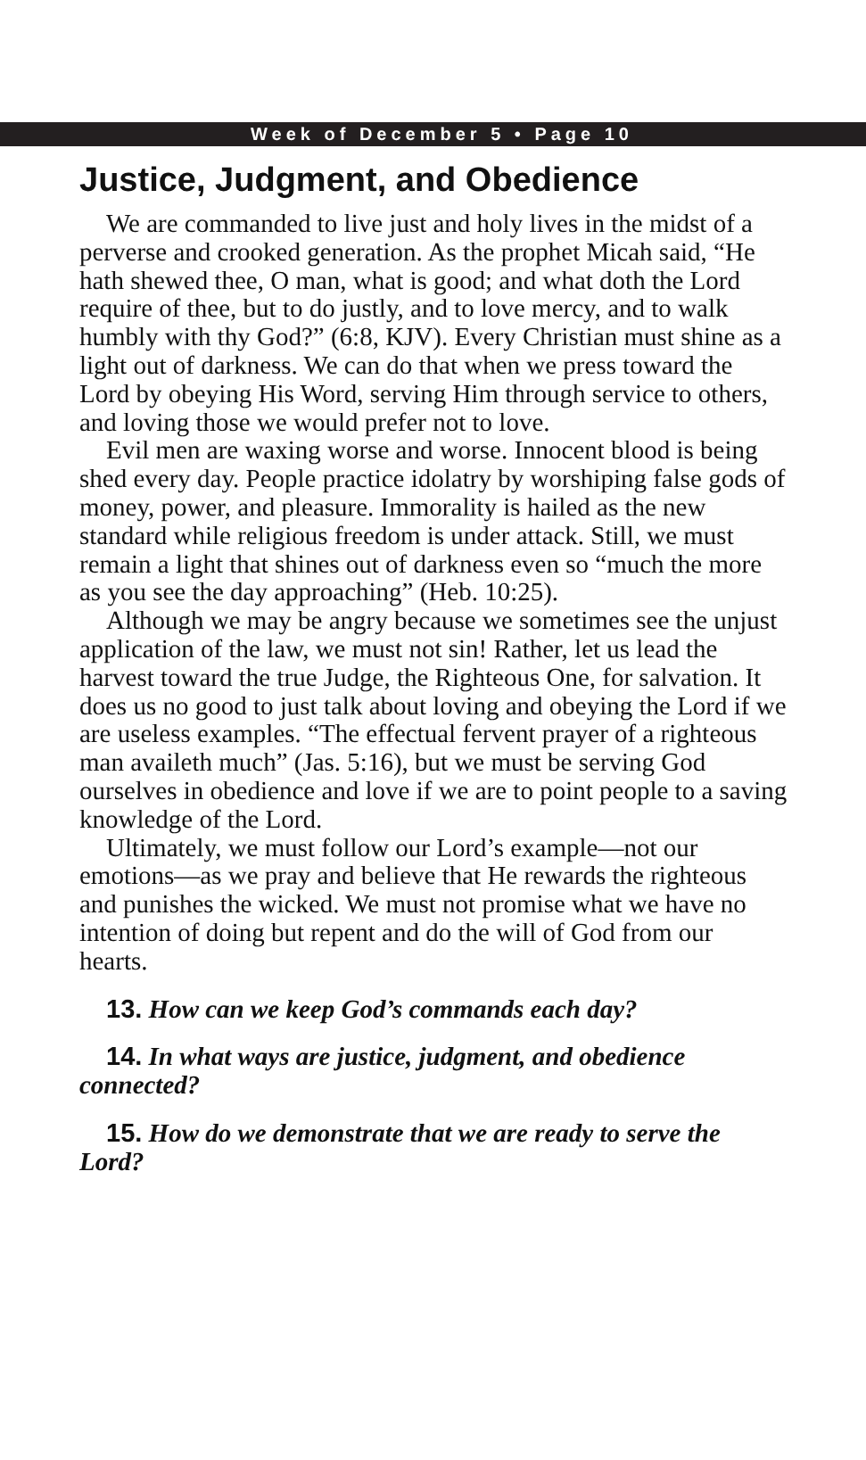Week of December 5 • Page 10
Justice, Judgment, and Obedience
We are commanded to live just and holy lives in the midst of a perverse and crooked generation. As the prophet Micah said, “He hath shewed thee, O man, what is good; and what doth the Lord require of thee, but to do justly, and to love mercy, and to walk humbly with thy God?” (6:8, KJV). Every Christian must shine as a light out of darkness. We can do that when we press toward the Lord by obeying His Word, serving Him through service to others, and loving those we would prefer not to love.
Evil men are waxing worse and worse. Innocent blood is being shed every day. People practice idolatry by worshiping false gods of money, power, and pleasure. Immorality is hailed as the new standard while religious freedom is under attack. Still, we must remain a light that shines out of darkness even so “much the more as you see the day approaching” (Heb. 10:25).
Although we may be angry because we sometimes see the unjust application of the law, we must not sin! Rather, let us lead the harvest toward the true Judge, the Righteous One, for salvation. It does us no good to just talk about loving and obeying the Lord if we are useless examples. “The effectual fervent prayer of a righteous man availeth much” (Jas. 5:16), but we must be serving God ourselves in obedience and love if we are to point people to a saving knowledge of the Lord.
Ultimately, we must follow our Lord’s example—not our emotions—as we pray and believe that He rewards the righteous and punishes the wicked. We must not promise what we have no intention of doing but repent and do the will of God from our hearts.
13. How can we keep God’s commands each day?
14. In what ways are justice, judgment, and obedience connected?
15. How do we demonstrate that we are ready to serve the Lord?